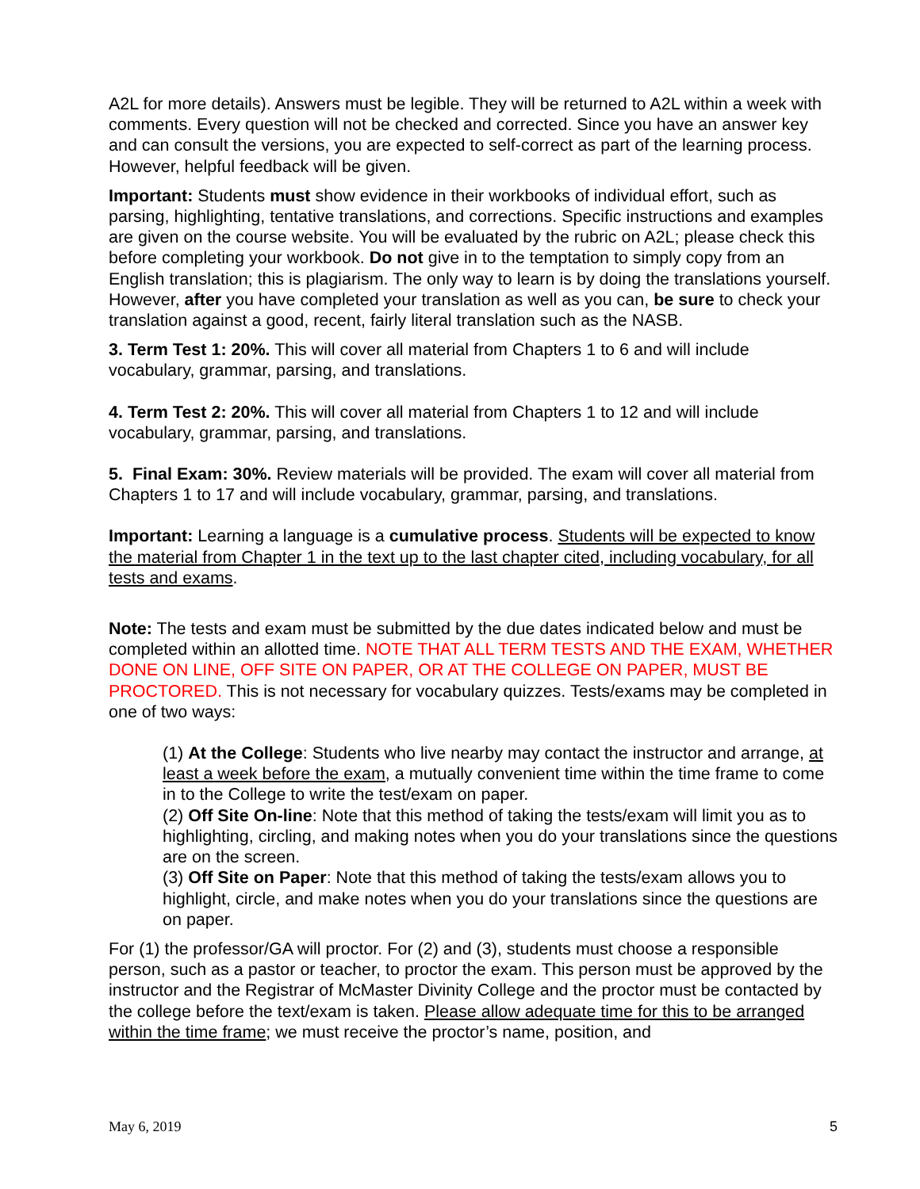A2L for more details). Answers must be legible. They will be returned to A2L within a week with comments. Every question will not be checked and corrected. Since you have an answer key and can consult the versions, you are expected to self-correct as part of the learning process. However, helpful feedback will be given.
Important: Students must show evidence in their workbooks of individual effort, such as parsing, highlighting, tentative translations, and corrections. Specific instructions and examples are given on the course website. You will be evaluated by the rubric on A2L; please check this before completing your workbook. Do not give in to the temptation to simply copy from an English translation; this is plagiarism. The only way to learn is by doing the translations yourself. However, after you have completed your translation as well as you can, be sure to check your translation against a good, recent, fairly literal translation such as the NASB.
3. Term Test 1: 20%. This will cover all material from Chapters 1 to 6 and will include vocabulary, grammar, parsing, and translations.
4. Term Test 2: 20%. This will cover all material from Chapters 1 to 12 and will include vocabulary, grammar, parsing, and translations.
5. Final Exam: 30%. Review materials will be provided. The exam will cover all material from Chapters 1 to 17 and will include vocabulary, grammar, parsing, and translations.
Important: Learning a language is a cumulative process. Students will be expected to know the material from Chapter 1 in the text up to the last chapter cited, including vocabulary, for all tests and exams.
Note: The tests and exam must be submitted by the due dates indicated below and must be completed within an allotted time. NOTE THAT ALL TERM TESTS AND THE EXAM, WHETHER DONE ON LINE, OFF SITE ON PAPER, OR AT THE COLLEGE ON PAPER, MUST BE PROCTORED. This is not necessary for vocabulary quizzes. Tests/exams may be completed in one of two ways:
(1) At the College: Students who live nearby may contact the instructor and arrange, at least a week before the exam, a mutually convenient time within the time frame to come in to the College to write the test/exam on paper.
(2) Off Site On-line: Note that this method of taking the tests/exam will limit you as to highlighting, circling, and making notes when you do your translations since the questions are on the screen.
(3) Off Site on Paper: Note that this method of taking the tests/exam allows you to highlight, circle, and make notes when you do your translations since the questions are on paper.
For (1) the professor/GA will proctor. For (2) and (3), students must choose a responsible person, such as a pastor or teacher, to proctor the exam. This person must be approved by the instructor and the Registrar of McMaster Divinity College and the proctor must be contacted by the college before the text/exam is taken. Please allow adequate time for this to be arranged within the time frame; we must receive the proctor’s name, position, and
May 6, 2019 5